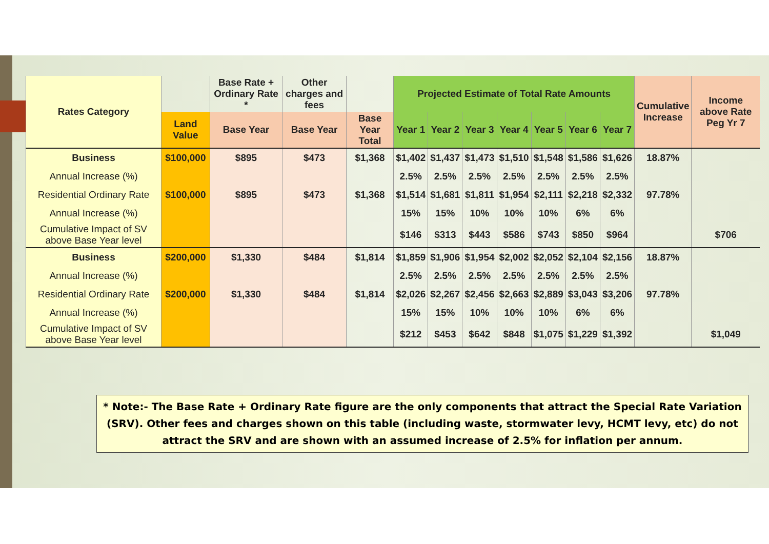| Rates Category | | Base Rate + Ordinary Rate * | Other charges and fees | | Projected Estimate of Total Rate Amounts | | | | | | | Cumulative Increase | Income above Rate Peg Yr 7 |
| --- | --- | --- | --- | --- | --- | --- | --- | --- | --- | --- | --- | --- | --- |
| | Land Value | Base Year | Base Year | Base Year Total | Year 1 | Year 2 | Year 3 | Year 4 | Year 5 | Year 6 | Year 7 | | |
| Business | $100,000 | $895 | $473 | $1,368 | $1,402 | $1,437 | $1,473 | $1,510 | $1,548 | $1,586 | $1,626 | 18.87% | |
| Annual Increase (%) | | | | | 2.5% | 2.5% | 2.5% | 2.5% | 2.5% | 2.5% | 2.5% | | |
| Residential Ordinary Rate | $100,000 | $895 | $473 | $1,368 | $1,514 | $1,681 | $1,811 | $1,954 | $2,111 | $2,218 | $2,332 | 97.78% | |
| Annual Increase (%) | | | | | 15% | 15% | 10% | 10% | 10% | 6% | 6% | | |
| Cumulative Impact of SV above Base Year level | | | | | $146 | $313 | $443 | $586 | $743 | $850 | $964 | | $706 |
| Business | $200,000 | $1,330 | $484 | $1,814 | $1,859 | $1,906 | $1,954 | $2,002 | $2,052 | $2,104 | $2,156 | 18.87% | |
| Annual Increase (%) | | | | | 2.5% | 2.5% | 2.5% | 2.5% | 2.5% | 2.5% | 2.5% | | |
| Residential Ordinary Rate | $200,000 | $1,330 | $484 | $1,814 | $2,026 | $2,267 | $2,456 | $2,663 | $2,889 | $3,043 | $3,206 | 97.78% | |
| Annual Increase (%) | | | | | 15% | 15% | 10% | 10% | 10% | 6% | 6% | | |
| Cumulative Impact of SV above Base Year level | | | | | $212 | $453 | $642 | $848 | $1,075 | $1,229 | $1,392 | | $1,049 |
* Note:- The Base Rate + Ordinary Rate figure are the only components that attract the Special Rate Variation (SRV). Other fees and charges shown on this table (including waste, stormwater levy, HCMT levy, etc) do not attract the SRV and are shown with an assumed increase of 2.5% for inflation per annum.